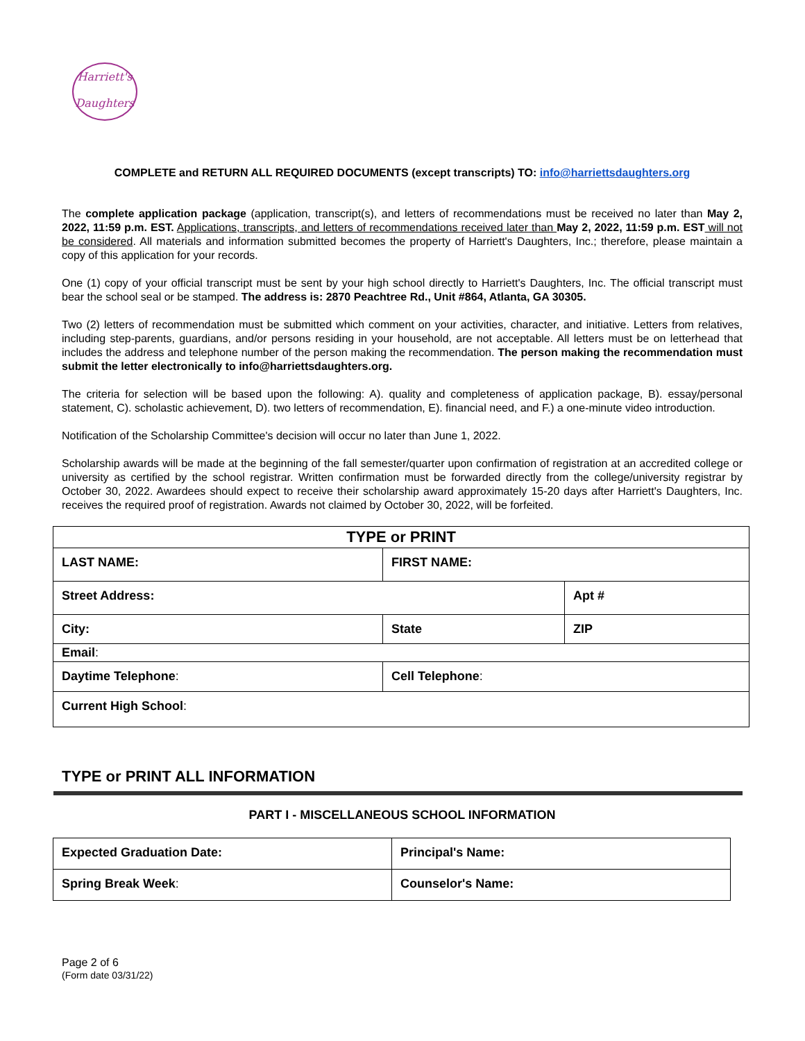Harriett's
Daughters
COMPLETE and RETURN ALL REQUIRED DOCUMENTS (except transcripts) TO: info@harriettsdaughters.org
The complete application package (application, transcript(s), and letters of recommendations must be received no later than May 2, 2022, 11:59 p.m. EST. Applications, transcripts, and letters of recommendations received later than May 2, 2022, 11:59 p.m. EST will not be considered. All materials and information submitted becomes the property of Harriett's Daughters, Inc.; therefore, please maintain a copy of this application for your records.
One (1) copy of your official transcript must be sent by your high school directly to Harriett's Daughters, Inc. The official transcript must bear the school seal or be stamped. The address is: 2870 Peachtree Rd., Unit #864, Atlanta, GA 30305.
Two (2) letters of recommendation must be submitted which comment on your activities, character, and initiative. Letters from relatives, including step-parents, guardians, and/or persons residing in your household, are not acceptable. All letters must be on letterhead that includes the address and telephone number of the person making the recommendation. The person making the recommendation must submit the letter electronically to info@harriettsdaughters.org.
The criteria for selection will be based upon the following: A). quality and completeness of application package, B). essay/personal statement, C). scholastic achievement, D). two letters of recommendation, E). financial need, and F.) a one-minute video introduction.
Notification of the Scholarship Committee's decision will occur no later than June 1, 2022.
Scholarship awards will be made at the beginning of the fall semester/quarter upon confirmation of registration at an accredited college or university as certified by the school registrar. Written confirmation must be forwarded directly from the college/university registrar by October 30, 2022. Awardees should expect to receive their scholarship award approximately 15-20 days after Harriett's Daughters, Inc. receives the required proof of registration. Awards not claimed by October 30, 2022, will be forfeited.
| TYPE or PRINT | | | |
| --- | --- | --- | --- |
| LAST NAME: | FIRST NAME: | | |
| Street Address: | | | Apt # |
| City: | | State | ZIP |
| Email : | | | |
| Daytime Telephone : | | Cell Telephone : | |
| Current High School : | | | |
TYPE or PRINT ALL INFORMATION
PART I - MISCELLANEOUS SCHOOL INFORMATION
| Expected Graduation Date: | Principal's Name: |
| Spring Break Week : | Counselor's Name: |
Page 2 of 6
(Form date 03/31/22)